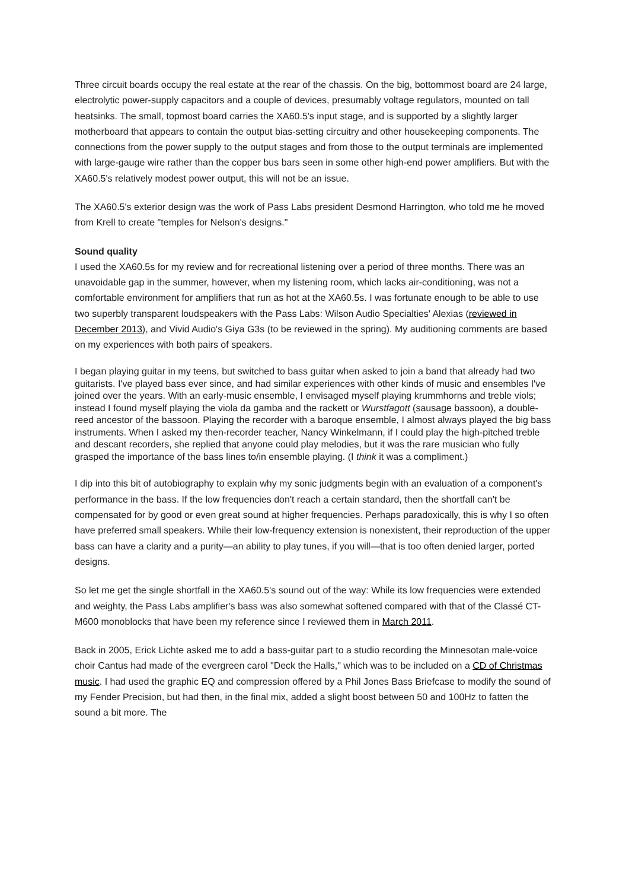Three circuit boards occupy the real estate at the rear of the chassis. On the big, bottommost board are 24 large, electrolytic power-supply capacitors and a couple of devices, presumably voltage regulators, mounted on tall heatsinks. The small, topmost board carries the XA60.5's input stage, and is supported by a slightly larger motherboard that appears to contain the output bias-setting circuitry and other housekeeping components. The connections from the power supply to the output stages and from those to the output terminals are implemented with large-gauge wire rather than the copper bus bars seen in some other high-end power amplifiers. But with the XA60.5's relatively modest power output, this will not be an issue.
The XA60.5's exterior design was the work of Pass Labs president Desmond Harrington, who told me he moved from Krell to create "temples for Nelson's designs."
Sound quality
I used the XA60.5s for my review and for recreational listening over a period of three months. There was an unavoidable gap in the summer, however, when my listening room, which lacks air-conditioning, was not a comfortable environment for amplifiers that run as hot at the XA60.5s. I was fortunate enough to be able to use two superbly transparent loudspeakers with the Pass Labs: Wilson Audio Specialties' Alexias (reviewed in December 2013), and Vivid Audio's Giya G3s (to be reviewed in the spring). My auditioning comments are based on my experiences with both pairs of speakers.
I began playing guitar in my teens, but switched to bass guitar when asked to join a band that already had two guitarists. I've played bass ever since, and had similar experiences with other kinds of music and ensembles I've joined over the years. With an early-music ensemble, I envisaged myself playing krummhorns and treble viols; instead I found myself playing the viola da gamba and the rackett or Wurstfagott (sausage bassoon), a double-reed ancestor of the bassoon. Playing the recorder with a baroque ensemble, I almost always played the big bass instruments. When I asked my then-recorder teacher, Nancy Winkelmann, if I could play the high-pitched treble and descant recorders, she replied that anyone could play melodies, but it was the rare musician who fully grasped the importance of the bass lines to/in ensemble playing. (I think it was a compliment.)
I dip into this bit of autobiography to explain why my sonic judgments begin with an evaluation of a component's performance in the bass. If the low frequencies don't reach a certain standard, then the shortfall can't be compensated for by good or even great sound at higher frequencies. Perhaps paradoxically, this is why I so often have preferred small speakers. While their low-frequency extension is nonexistent, their reproduction of the upper bass can have a clarity and a purity—an ability to play tunes, if you will—that is too often denied larger, ported designs.
So let me get the single shortfall in the XA60.5's sound out of the way: While its low frequencies were extended and weighty, the Pass Labs amplifier's bass was also somewhat softened compared with that of the Classé CT-M600 monoblocks that have been my reference since I reviewed them in March 2011.
Back in 2005, Erick Lichte asked me to add a bass-guitar part to a studio recording the Minnesotan male-voice choir Cantus had made of the evergreen carol "Deck the Halls," which was to be included on a CD of Christmas music. I had used the graphic EQ and compression offered by a Phil Jones Bass Briefcase to modify the sound of my Fender Precision, but had then, in the final mix, added a slight boost between 50 and 100Hz to fatten the sound a bit more. The